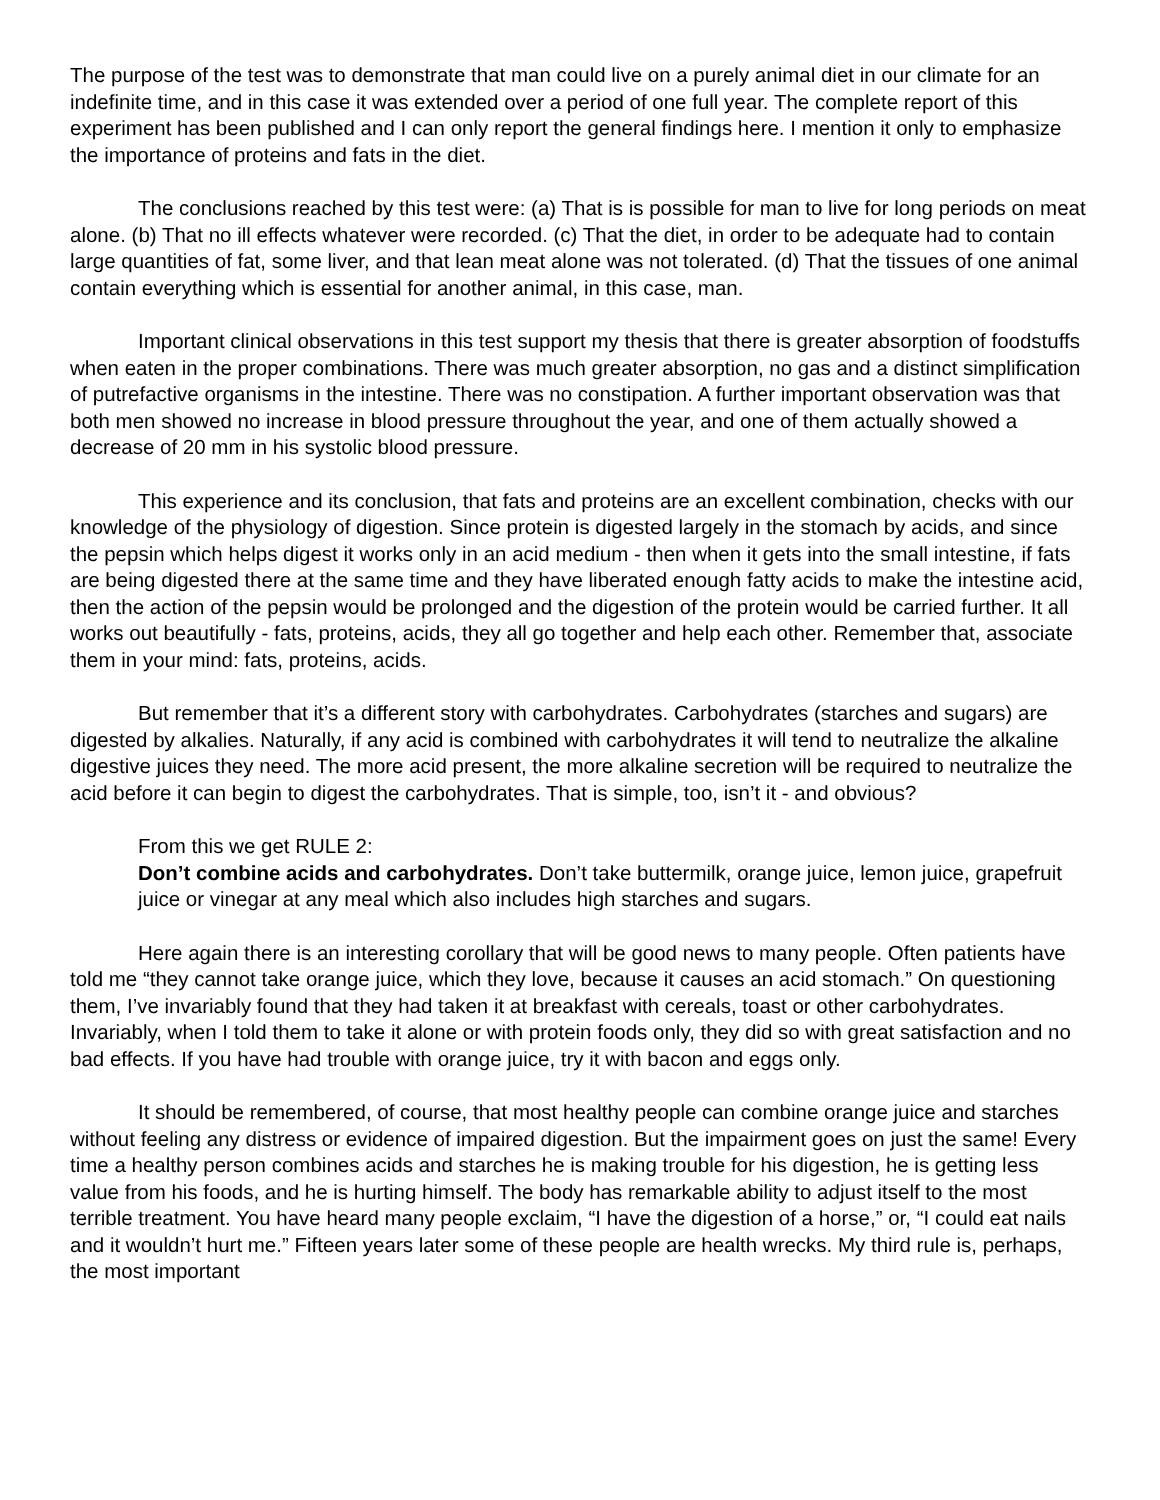The purpose of the test was to demonstrate that man could live on a purely animal diet in our climate for an indefinite time, and in this case it was extended over a period of one full year. The complete report of this experiment has been published and I can only report the general findings here. I mention it only to emphasize the importance of proteins and fats in the diet.
The conclusions reached by this test were: (a) That is is possible for man to live for long periods on meat alone. (b) That no ill effects whatever were recorded. (c) That the diet, in order to be adequate had to contain large quantities of fat, some liver, and that lean meat alone was not tolerated. (d) That the tissues of one animal contain everything which is essential for another animal, in this case, man.
Important clinical observations in this test support my thesis that there is greater absorption of foodstuffs when eaten in the proper combinations. There was much greater absorption, no gas and a distinct simplification of putrefactive organisms in the intestine. There was no constipation. A further important observation was that both men showed no increase in blood pressure throughout the year, and one of them actually showed a decrease of 20 mm in his systolic blood pressure.
This experience and its conclusion, that fats and proteins are an excellent combination, checks with our knowledge of the physiology of digestion. Since protein is digested largely in the stomach by acids, and since the pepsin which helps digest it works only in an acid medium - then when it gets into the small intestine, if fats are being digested there at the same time and they have liberated enough fatty acids to make the intestine acid, then the action of the pepsin would be prolonged and the digestion of the protein would be carried further. It all works out beautifully - fats, proteins, acids, they all go together and help each other. Remember that, associate them in your mind: fats, proteins, acids.
But remember that it’s a different story with carbohydrates. Carbohydrates (starches and sugars) are digested by alkalies. Naturally, if any acid is combined with carbohydrates it will tend to neutralize the alkaline digestive juices they need. The more acid present, the more alkaline secretion will be required to neutralize the acid before it can begin to digest the carbohydrates. That is simple, too, isn’t it - and obvious?
From this we get RULE 2:
Don’t combine acids and carbohydrates. Don’t take buttermilk, orange juice, lemon juice, grapefruit juice or vinegar at any meal which also includes high starches and sugars.
Here again there is an interesting corollary that will be good news to many people. Often patients have told me “they cannot take orange juice, which they love, because it causes an acid stomach.” On questioning them, I’ve invariably found that they had taken it at breakfast with cereals, toast or other carbohydrates. Invariably, when I told them to take it alone or with protein foods only, they did so with great satisfaction and no bad effects. If you have had trouble with orange juice, try it with bacon and eggs only.
It should be remembered, of course, that most healthy people can combine orange juice and starches without feeling any distress or evidence of impaired digestion. But the impairment goes on just the same! Every time a healthy person combines acids and starches he is making trouble for his digestion, he is getting less value from his foods, and he is hurting himself. The body has remarkable ability to adjust itself to the most terrible treatment. You have heard many people exclaim, “I have the digestion of a horse,” or, “I could eat nails and it wouldn’t hurt me.” Fifteen years later some of these people are health wrecks. My third rule is, perhaps, the most important